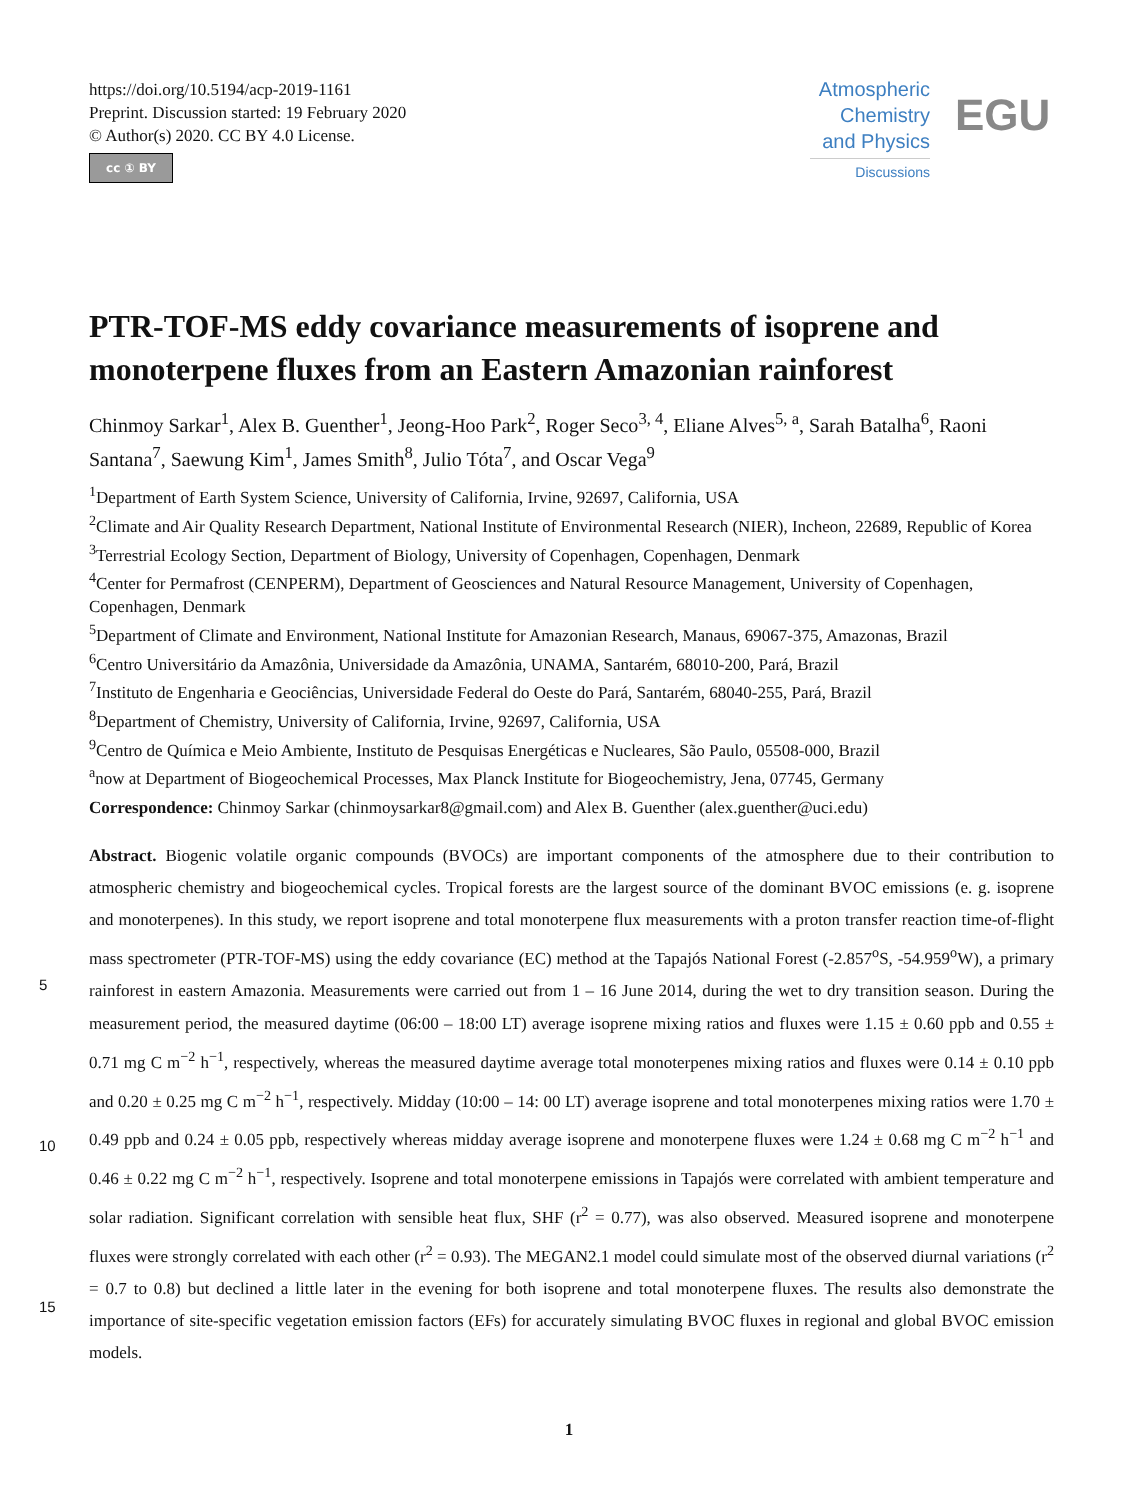https://doi.org/10.5194/acp-2019-1161
Preprint. Discussion started: 19 February 2020
© Author(s) 2020. CC BY 4.0 License.
cc ① BY
Atmospheric
Chemistry
and Physics
Discussions
EGU
PTR-TOF-MS eddy covariance measurements of isoprene and monoterpene fluxes from an Eastern Amazonian rainforest
Chinmoy Sarkar<sup>1</sup>, Alex B. Guenther<sup>1</sup>, Jeong-Hoo Park<sup>2</sup>, Roger Seco<sup>3, 4</sup>, Eliane Alves<sup>5, a</sup>, Sarah Batalha<sup>6</sup>, Raoni Santana<sup>7</sup>, Saewung Kim<sup>1</sup>, James Smith<sup>8</sup>, Julio Tóta<sup>7</sup>, and Oscar Vega<sup>9</sup>
<sup>1</sup> Department of Earth System Science, University of California, Irvine, 92697, California, USA
<sup>2</sup> Climate and Air Quality Research Department, National Institute of Environmental Research (NIER), Incheon, 22689, Republic of Korea
<sup>3</sup> Terrestrial Ecology Section, Department of Biology, University of Copenhagen, Copenhagen, Denmark
<sup>4</sup> Center for Permafrost (CENPERM), Department of Geosciences and Natural Resource Management, University of Copenhagen, Copenhagen, Denmark
<sup>5</sup> Department of Climate and Environment, National Institute for Amazonian Research, Manaus, 69067-375, Amazonas, Brazil
<sup>6</sup> Centro Universitário da Amazônia, Universidade da Amazônia, UNAMA, Santarém, 68010-200, Pará, Brazil
<sup>7</sup> Instituto de Engenharia e Geociências, Universidade Federal do Oeste do Pará, Santarém, 68040-255, Pará, Brazil
<sup>8</sup> Department of Chemistry, University of California, Irvine, 92697, California, USA
<sup>9</sup> Centro de Química e Meio Ambiente, Instituto de Pesquisas Energéticas e Nucleares, São Paulo, 05508-000, Brazil
<sup>a</sup> now at Department of Biogeochemical Processes, Max Planck Institute for Biogeochemistry, Jena, 07745, Germany
Correspondence: Chinmoy Sarkar (chinmoysarkar8@gmail.com) and Alex B. Guenther (alex.guenther@uci.edu)
5
10
15
Abstract. Biogenic volatile organic compounds (BVOCs) are important components of the atmosphere due to their contribution to atmospheric chemistry and biogeochemical cycles. Tropical forests are the largest source of the dominant BVOC emissions (e. g. isoprene and monoterpenes). In this study, we report isoprene and total monoterpene flux measurements with a proton transfer reaction time-of-flight mass spectrometer (PTR-TOF-MS) using the eddy covariance (EC) method at the Tapajós National Forest (-2.857<sup>o</sup>S, -54.959<sup>o</sup>W), a primary rainforest in eastern Amazonia. Measurements were carried out from 1 – 16 June 2014, during the wet to dry transition season. During the measurement period, the measured daytime (06:00 – 18:00 LT) average isoprene mixing ratios and fluxes were 1.15 ± 0.60 ppb and 0.55 ± 0.71 mg C m<sup>−2</sup> h<sup>−1</sup>, respectively, whereas the measured daytime average total monoterpenes mixing ratios and fluxes were 0.14 ± 0.10 ppb and 0.20 ± 0.25 mg C m<sup>−2</sup> h<sup>−1</sup>, respectively. Midday (10:00 – 14: 00 LT) average isoprene and total monoterpenes mixing ratios were 1.70 ± 0.49 ppb and 0.24 ± 0.05 ppb, respectively whereas midday average isoprene and monoterpene fluxes were 1.24 ± 0.68 mg C m<sup>−2</sup> h<sup>−1</sup> and 0.46 ± 0.22 mg C m<sup>−2</sup> h<sup>−1</sup>, respectively. Isoprene and total monoterpene emissions in Tapajós were correlated with ambient temperature and solar radiation. Significant correlation with sensible heat flux, SHF (r<sup>2</sup> = 0.77), was also observed. Measured isoprene and monoterpene fluxes were strongly correlated with each other (r<sup>2</sup> = 0.93). The MEGAN2.1 model could simulate most of the observed diurnal variations (r<sup>2</sup> = 0.7 to 0.8) but declined a little later in the evening for both isoprene and total monoterpene fluxes. The results also demonstrate the importance of site-specific vegetation emission factors (EFs) for accurately simulating BVOC fluxes in regional and global BVOC emission models.
1